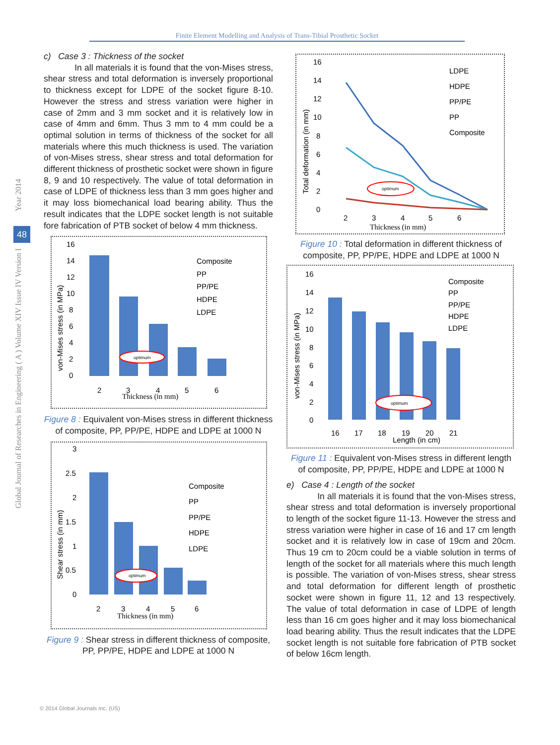Finite Element Modelling and Analysis of Trans-Tibial Prosthetic Socket
Year 2014
48
Global Journal of Researches in Engineering ( A ) Volume XIV Issue IV Version I
c) Case 3 : Thickness of the socket
In all materials it is found that the von-Mises stress, shear stress and total deformation is inversely proportional to thickness except for LDPE of the socket figure 8-10. However the stress and stress variation were higher in case of 2mm and 3 mm socket and it is relatively low in case of 4mm and 6mm. Thus 3 mm to 4 mm could be a optimal solution in terms of thickness of the socket for all materials where this much thickness is used. The variation of von-Mises stress, shear stress and total deformation for different thickness of prosthetic socket were shown in figure 8, 9 and 10 respectively. The value of total deformation in case of LDPE of thickness less than 3 mm goes higher and it may loss biomechanical load bearing ability. Thus the result indicates that the LDPE socket length is not suitable fore fabrication of PTB socket of below 4 mm thickness.
16
14
12
10
8
6
4
2
0
optimum
2
3
4
5
6
Thickness (in mm)
Composite
PP
PP/PE
HDPE
LDPE
von-Mises stress (in MPa)
Figure 8 : Equivalent von-Mises stress in different thickness of composite, PP, PP/PE, HDPE and LDPE at 1000 N
3
2.5
2
1.5
1
0.5
0
optimum
2
3
4
5
6
Thickness (in mm)
Composite
PP
PP/PE
HDPE
LDPE
Shear stress (in mm)
Figure 9 : Shear stress in different thickness of composite, PP, PP/PE, HDPE and LDPE at 1000 N
16
14
12
10
8
6
4
2
0
optimum
2
3
4
5
6
Thickness (in mm)
LDPE
HDPE
PP/PE
PP
Composite
Total deformation (in mm)
Figure 10 : Total deformation in different thickness of composite, PP, PP/PE, HDPE and LDPE at 1000 N
16
14
12
10
8
6
4
2
0
optimum
16
17
18
19
20
21
Length (in cm)
Composite
PP
PP/PE
HDPE
LDPE
von-Mises stress (in MPa)
Figure 11 : Equivalent von-Mises stress in different length of composite, PP, PP/PE, HDPE and LDPE at 1000 N
e) Case 4 : Length of the socket
In all materials it is found that the von-Mises stress, shear stress and total deformation is inversely proportional to length of the socket figure 11-13. However the stress and stress variation were higher in case of 16 and 17 cm length socket and it is relatively low in case of 19cm and 20cm. Thus 19 cm to 20cm could be a viable solution in terms of length of the socket for all materials where this much length is possible. The variation of von-Mises stress, shear stress and total deformation for different length of prosthetic socket were shown in figure 11, 12 and 13 respectively. The value of total deformation in case of LDPE of length less than 16 cm goes higher and it may loss biomechanical load bearing ability. Thus the result indicates that the LDPE socket length is not suitable fore fabrication of PTB socket of below 16cm length.
© 2014 Global Journals Inc. (US)